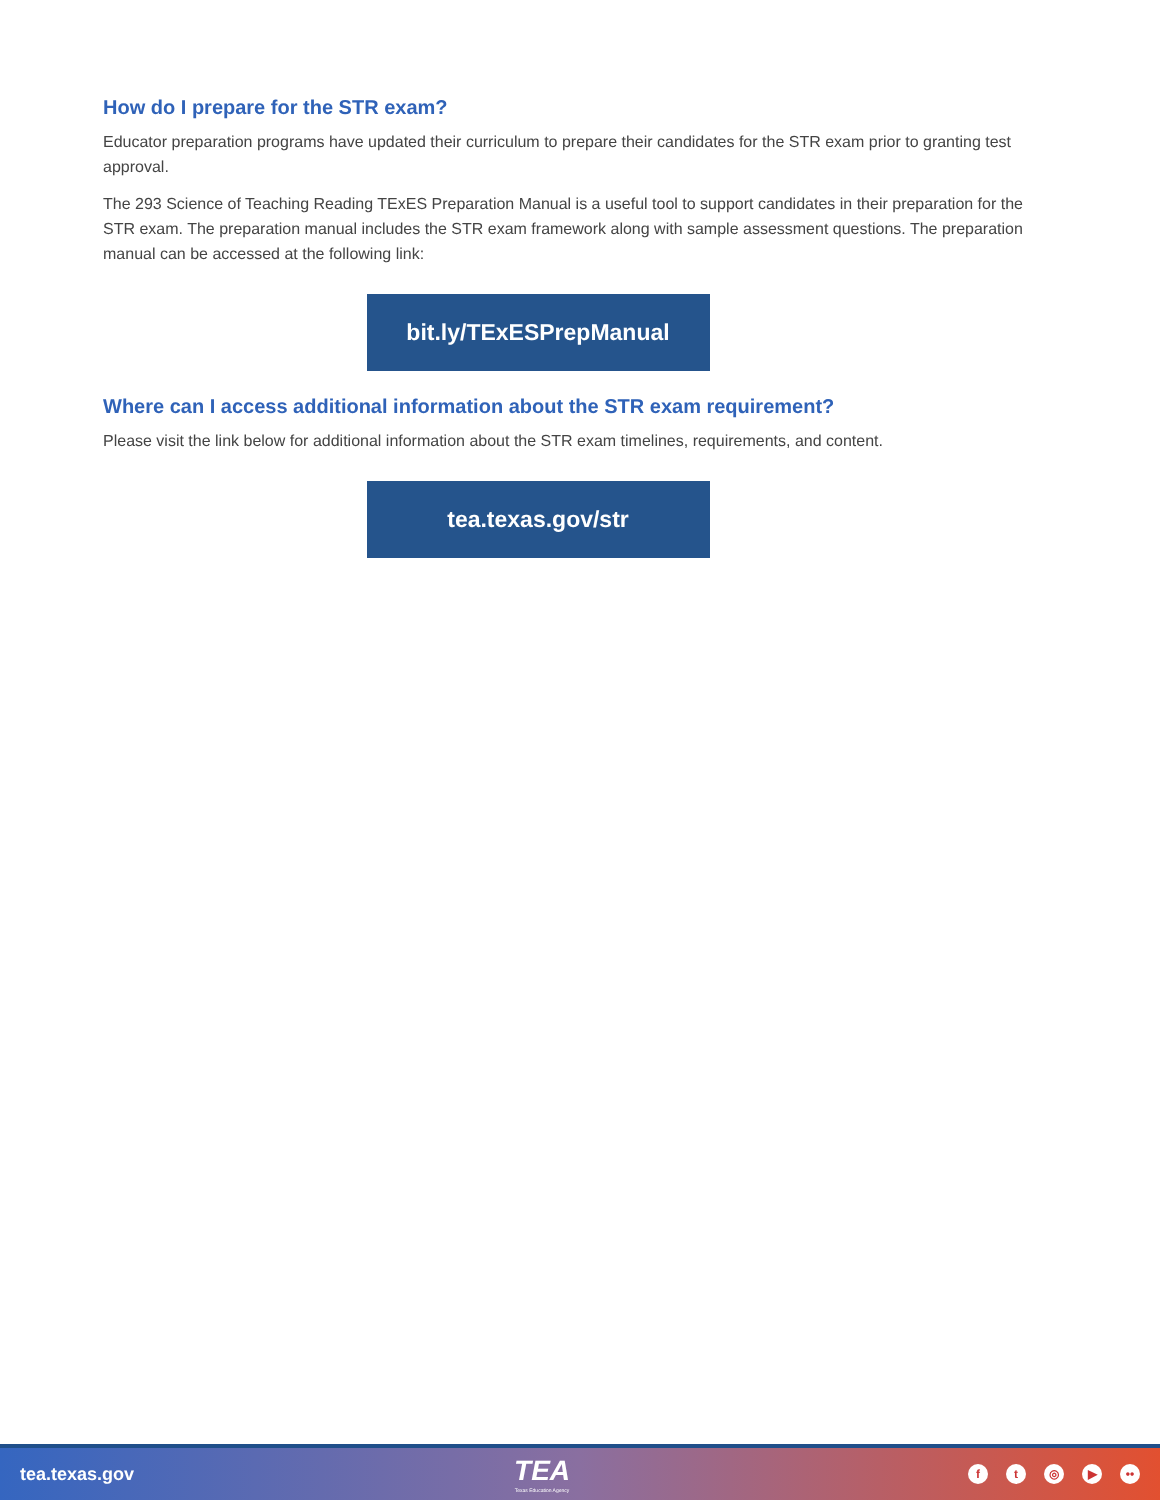How do I prepare for the STR exam?
Educator preparation programs have updated their curriculum to prepare their candidates for the STR exam prior to granting test approval.
The 293 Science of Teaching Reading TExES Preparation Manual is a useful tool to support candidates in their preparation for the STR exam. The preparation manual includes the STR exam framework along with sample assessment questions. The preparation manual can be accessed at the following link:
bit.ly/TExESPrepManual
Where can I access additional information about the STR exam requirement?
Please visit the link below for additional information about the STR exam timelines, requirements, and content.
tea.texas.gov/str
tea.texas.gov
TEA
Texas Education Agency
ft ◎ ▶ ••